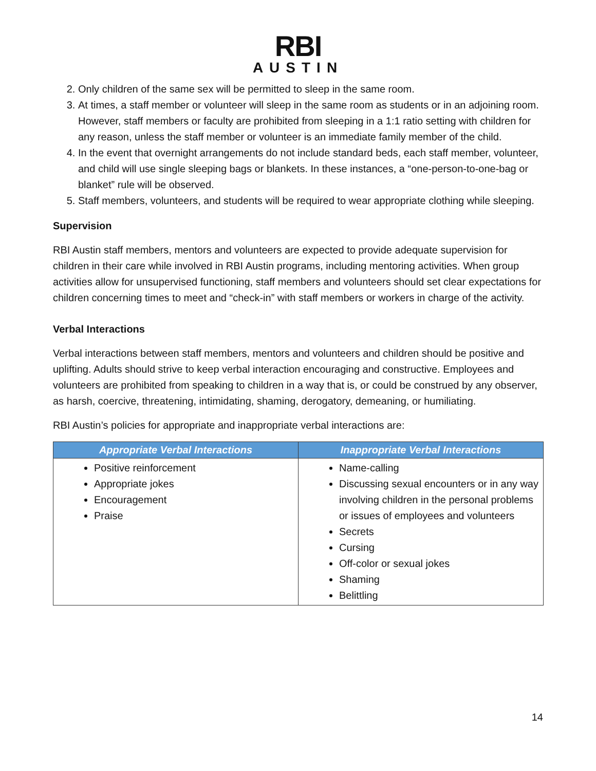RBI
AUSTIN
2. Only children of the same sex will be permitted to sleep in the same room.
3. At times, a staff member or volunteer will sleep in the same room as students or in an adjoining room. However, staff members or faculty are prohibited from sleeping in a 1:1 ratio setting with children for any reason, unless the staff member or volunteer is an immediate family member of the child.
4. In the event that overnight arrangements do not include standard beds, each staff member, volunteer, and child will use single sleeping bags or blankets. In these instances, a “one-person-to-one-bag or blanket” rule will be observed.
5. Staff members, volunteers, and students will be required to wear appropriate clothing while sleeping.
Supervision
RBI Austin staff members, mentors and volunteers are expected to provide adequate supervision for children in their care while involved in RBI Austin programs, including mentoring activities. When group activities allow for unsupervised functioning, staff members and volunteers should set clear expectations for children concerning times to meet and “check-in” with staff members or workers in charge of the activity.
Verbal Interactions
Verbal interactions between staff members, mentors and volunteers and children should be positive and uplifting. Adults should strive to keep verbal interaction encouraging and constructive. Employees and volunteers are prohibited from speaking to children in a way that is, or could be construed by any observer, as harsh, coercive, threatening, intimidating, shaming, derogatory, demeaning, or humiliating.
RBI Austin’s policies for appropriate and inappropriate verbal interactions are:
| Appropriate Verbal Interactions | Inappropriate Verbal Interactions |
| --- | --- |
| Positive reinforcement Appropriate jokes Encouragement Praise | Name-calling Discussing sexual encounters or in any way involving children in the personal problems or issues of employees and volunteers Secrets Cursing Off-color or sexual jokes Shaming Belittling |
14